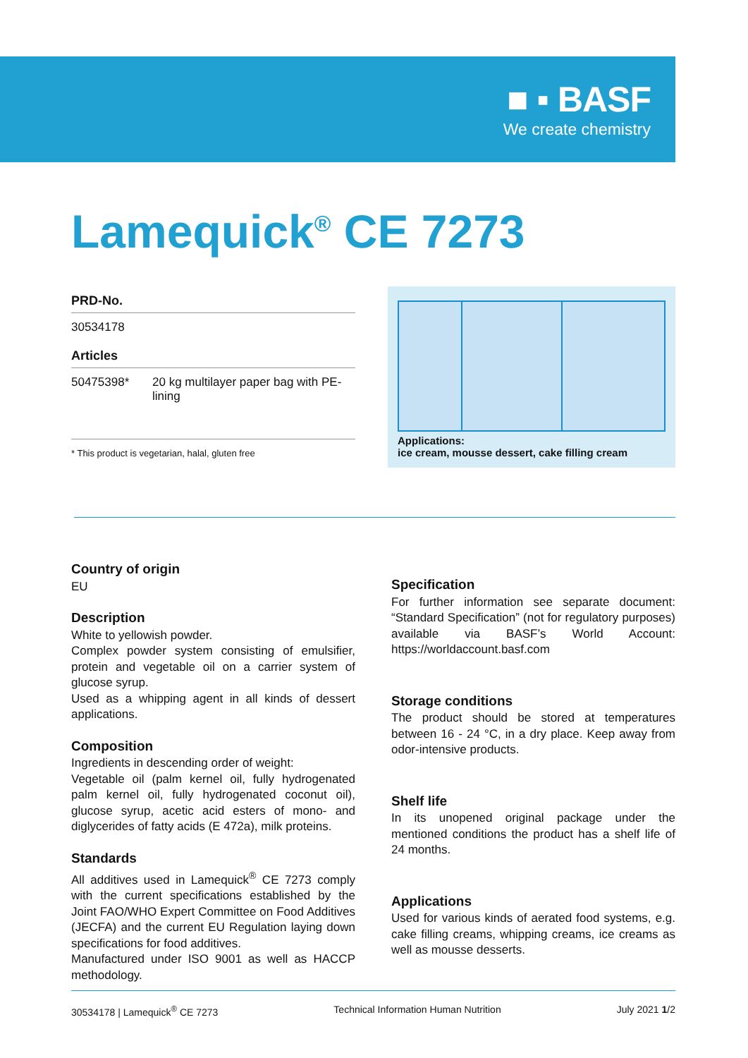■ ▪ BASF
We create chemistry
Lamequick<sup>®</sup> CE 7273
PRD-No.
30534178
Articles
| 50475398* | 20 kg multilayer paper bag with PE-lining |
* This product is vegetarian, halal, gluten free
Applications:
ice cream, mousse dessert, cake filling cream
Country of origin
EU
Description
White to yellowish powder.
Complex powder system consisting of emulsifier, protein and vegetable oil on a carrier system of glucose syrup.
Used as a whipping agent in all kinds of dessert applications.
Composition
Ingredients in descending order of weight:
Vegetable oil (palm kernel oil, fully hydrogenated palm kernel oil, fully hydrogenated coconut oil), glucose syrup, acetic acid esters of mono- and diglycerides of fatty acids (E 472a), milk proteins.
Standards
All additives used in Lamequick<sup>®</sup> CE 7273 comply with the current specifications established by the Joint FAO/WHO Expert Committee on Food Additives (JECFA) and the current EU Regulation laying down specifications for food additives.
Manufactured under ISO 9001 as well as HACCP methodology.
Specification
For further information see separate document: “Standard Specification” (not for regulatory purposes) available via BASF’s World Account: https://worldaccount.basf.com
Storage conditions
The product should be stored at temperatures between 16 - 24 °C, in a dry place. Keep away from odor-intensive products.
Shelf life
In its unopened original package under the mentioned conditions the product has a shelf life of 24 months.
Applications
Used for various kinds of aerated food systems, e.g. cake filling creams, whipping creams, ice creams as well as mousse desserts.
30534178 | Lamequick<sup>®</sup> CE 7273 Technical Information Human Nutrition July 2021 1/2